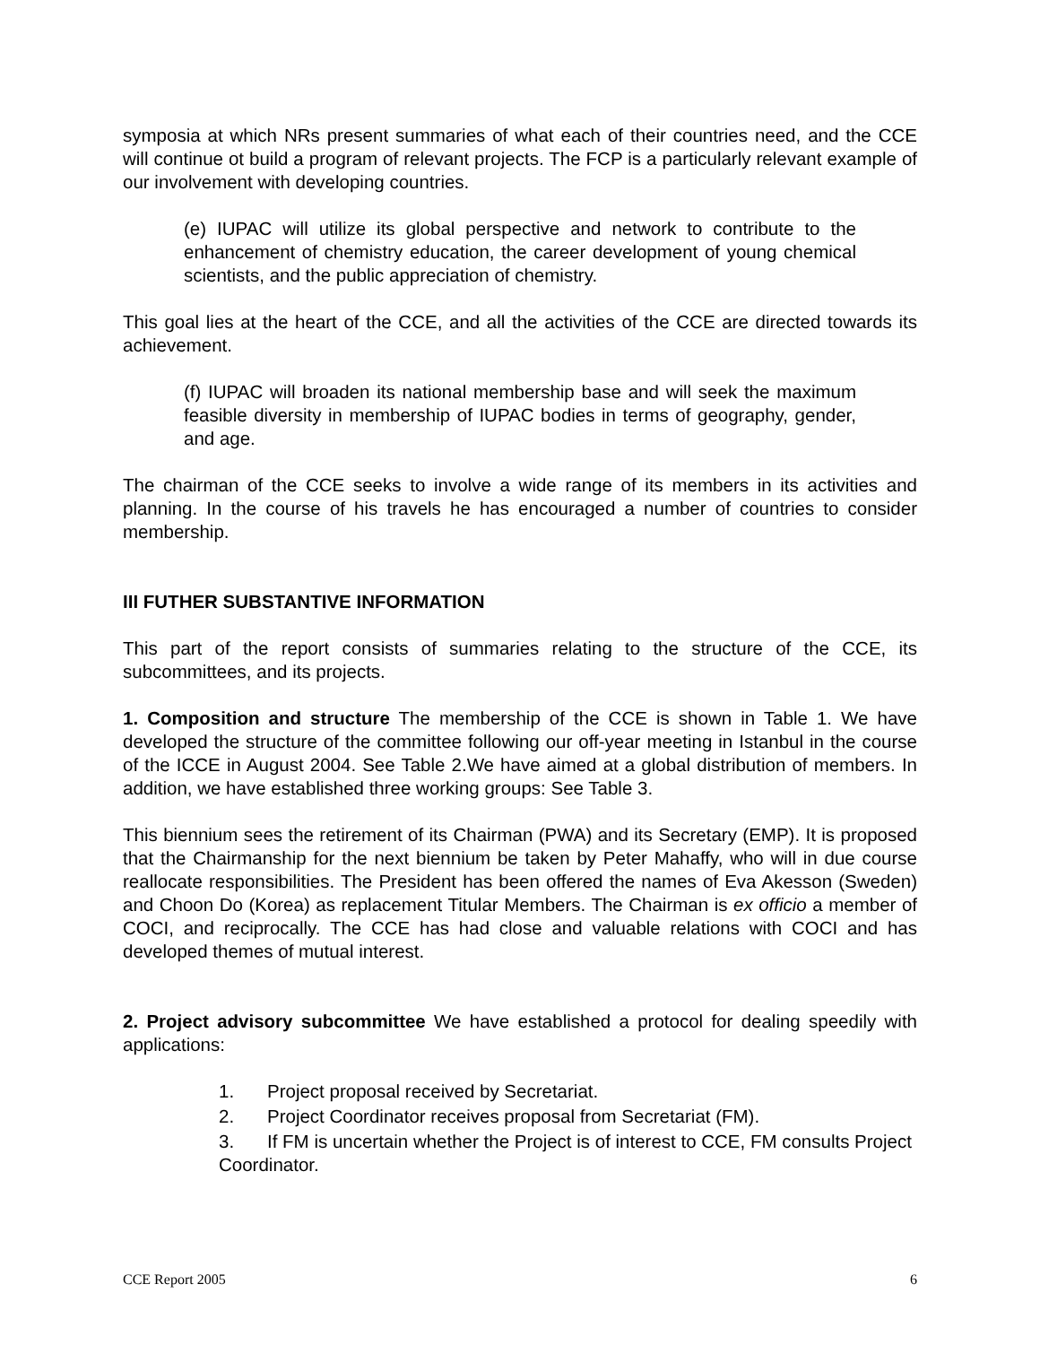symposia at which NRs present summaries of what each of their countries need, and the CCE will continue ot build a program of relevant projects. The FCP is a particularly relevant example of our involvement with developing countries.
(e) IUPAC will utilize its global perspective and network to contribute to the enhancement of chemistry education, the career development of young chemical scientists, and the public appreciation of chemistry.
This goal lies at the heart of the CCE, and all the activities of the CCE are directed towards its achievement.
(f) IUPAC will broaden its national membership base and will seek the maximum feasible diversity in membership of IUPAC bodies in terms of geography, gender, and age.
The chairman of the CCE seeks to involve a wide range of its members in its activities and planning. In the course of his travels he has encouraged a number of countries to consider membership.
III FUTHER SUBSTANTIVE INFORMATION
This part of the report consists of summaries relating to the structure of the CCE, its subcommittees, and its projects.
1. Composition and structure The membership of the CCE is shown in Table 1. We have developed the structure of the committee following our off-year meeting in Istanbul in the course of the ICCE in August 2004. See Table 2.We have aimed at a global distribution of members. In addition, we have established three working groups: See Table 3.
This biennium sees the retirement of its Chairman (PWA) and its Secretary (EMP). It is proposed that the Chairmanship for the next biennium be taken by Peter Mahaffy, who will in due course reallocate responsibilities. The President has been offered the names of Eva Akesson (Sweden) and Choon Do (Korea) as replacement Titular Members. The Chairman is ex officio a member of COCI, and reciprocally. The CCE has had close and valuable relations with COCI and has developed themes of mutual interest.
2. Project advisory subcommittee We have established a protocol for dealing speedily with applications:
1. Project proposal received by Secretariat.
2. Project Coordinator receives proposal from Secretariat (FM).
3. If FM is uncertain whether the Project is of interest to CCE, FM consults Project Coordinator.
CCE Report 2005 6